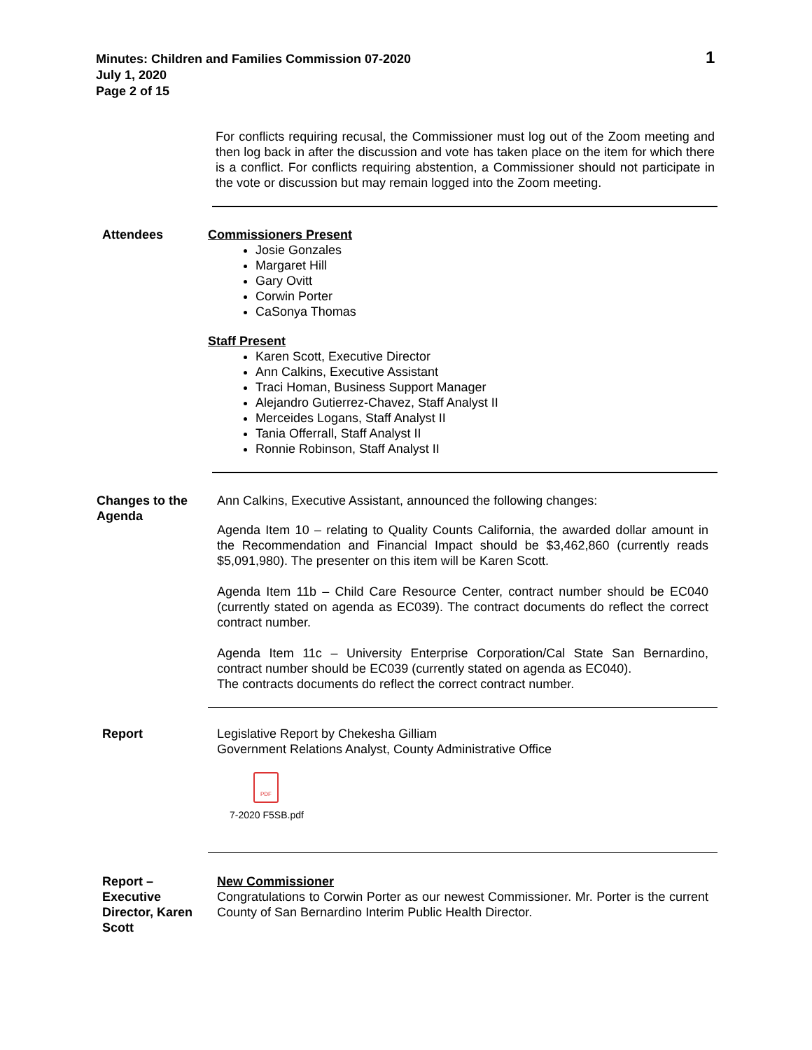Minutes: Children and Families Commission 07-2020
July 1, 2020
Page 2 of 15
1
For conflicts requiring recusal, the Commissioner must log out of the Zoom meeting and then log back in after the discussion and vote has taken place on the item for which there is a conflict. For conflicts requiring abstention, a Commissioner should not participate in the vote or discussion but may remain logged into the Zoom meeting.
Attendees Commissioners Present
Josie Gonzales
Margaret Hill
Gary Ovitt
Corwin Porter
CaSonya Thomas
Staff Present
Karen Scott, Executive Director
Ann Calkins, Executive Assistant
Traci Homan, Business Support Manager
Alejandro Gutierrez-Chavez, Staff Analyst II
Merceides Logans, Staff Analyst II
Tania Offerrall, Staff Analyst II
Ronnie Robinson, Staff Analyst II
Changes to the Agenda
Ann Calkins, Executive Assistant, announced the following changes:
Agenda Item 10 – relating to Quality Counts California, the awarded dollar amount in the Recommendation and Financial Impact should be $3,462,860 (currently reads $5,091,980). The presenter on this item will be Karen Scott.
Agenda Item 11b – Child Care Resource Center, contract number should be EC040 (currently stated on agenda as EC039). The contract documents do reflect the correct contract number.
Agenda Item 11c – University Enterprise Corporation/Cal State San Bernardino, contract number should be EC039 (currently stated on agenda as EC040).
The contracts documents do reflect the correct contract number.
Report Legislative Report by Chekesha Gilliam
Government Relations Analyst, County Administrative Office
PDF
7-2020 F5SB.pdf
Report – Executive Director, Karen Scott
New Commissioner
Congratulations to Corwin Porter as our newest Commissioner. Mr. Porter is the current County of San Bernardino Interim Public Health Director.